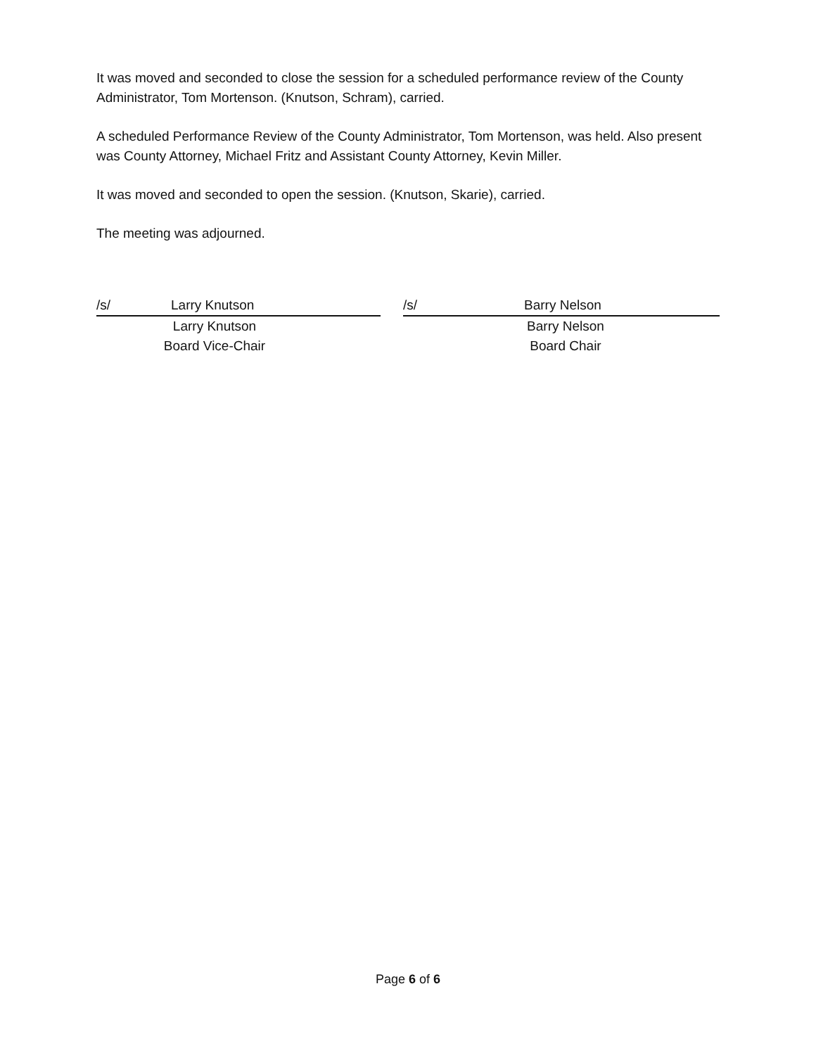It was moved and seconded to close the session for a scheduled performance review of the County Administrator, Tom Mortenson. (Knutson, Schram), carried.
A scheduled Performance Review of the County Administrator, Tom Mortenson, was held. Also present was County Attorney, Michael Fritz and Assistant County Attorney, Kevin Miller.
It was moved and seconded to open the session. (Knutson, Skarie), carried.
The meeting was adjourned.
/s/ Larry Knutson
Larry Knutson
Board Vice-Chair
/s/ Barry Nelson
Barry Nelson
Board Chair
Page 6 of 6